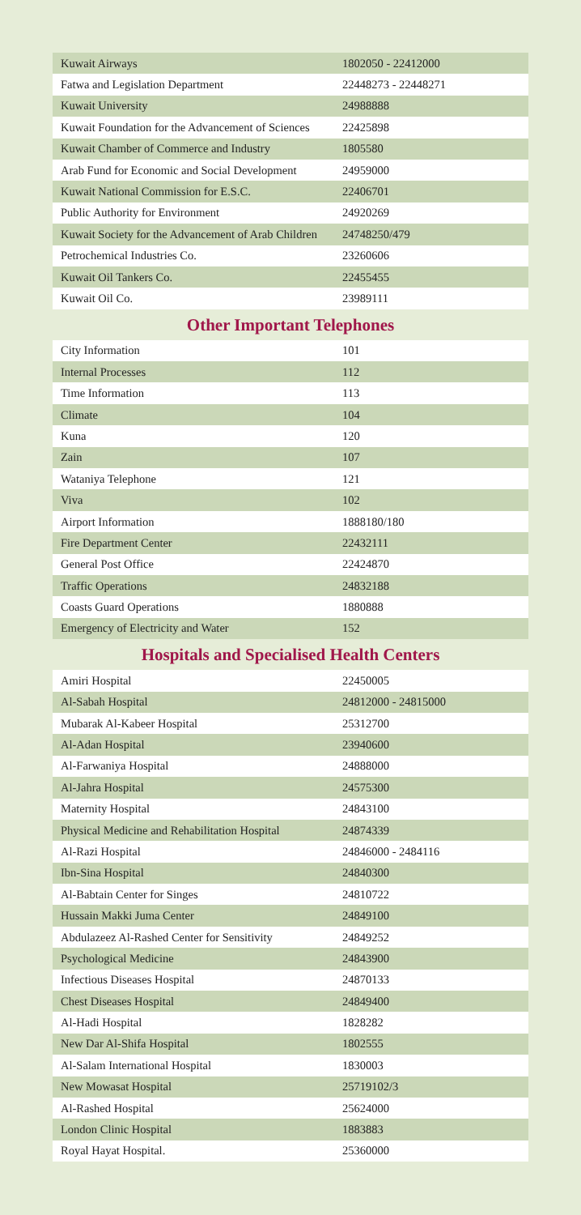| Kuwait Airways | 1802050 - 22412000 |
| Fatwa and Legislation Department | 22448273 - 22448271 |
| Kuwait University | 24988888 |
| Kuwait Foundation for the Advancement of Sciences | 22425898 |
| Kuwait Chamber of Commerce and Industry | 1805580 |
| Arab Fund for Economic and Social Development | 24959000 |
| Kuwait National Commission for E.S.C. | 22406701 |
| Public Authority for Environment | 24920269 |
| Kuwait Society for the Advancement of Arab Children | 24748250/479 |
| Petrochemical Industries Co. | 23260606 |
| Kuwait Oil Tankers Co. | 22455455 |
| Kuwait Oil Co. | 23989111 |
Other Important Telephones
| City Information | 101 |
| Internal Processes | 112 |
| Time Information | 113 |
| Climate | 104 |
| Kuna | 120 |
| Zain | 107 |
| Wataniya Telephone | 121 |
| Viva | 102 |
| Airport Information | 1888180/180 |
| Fire Department Center | 22432111 |
| General Post Office | 22424870 |
| Traffic Operations | 24832188 |
| Coasts Guard Operations | 1880888 |
| Emergency of Electricity and Water | 152 |
Hospitals and Specialised Health Centers
| Amiri Hospital | 22450005 |
| Al-Sabah Hospital | 24812000 - 24815000 |
| Mubarak Al-Kabeer Hospital | 25312700 |
| Al-Adan Hospital | 23940600 |
| Al-Farwaniya Hospital | 24888000 |
| Al-Jahra Hospital | 24575300 |
| Maternity Hospital | 24843100 |
| Physical Medicine and Rehabilitation Hospital | 24874339 |
| Al-Razi Hospital | 24846000 - 2484116 |
| Ibn-Sina Hospital | 24840300 |
| Al-Babtain Center for Singes | 24810722 |
| Hussain Makki Juma Center | 24849100 |
| Abdulazeez Al-Rashed Center for Sensitivity | 24849252 |
| Psychological Medicine | 24843900 |
| Infectious Diseases Hospital | 24870133 |
| Chest Diseases Hospital | 24849400 |
| Al-Hadi Hospital | 1828282 |
| New Dar Al-Shifa Hospital | 1802555 |
| Al-Salam International Hospital | 1830003 |
| New Mowasat Hospital | 25719102/3 |
| Al-Rashed Hospital | 25624000 |
| London Clinic Hospital | 1883883 |
| Royal Hayat Hospital. | 25360000 |